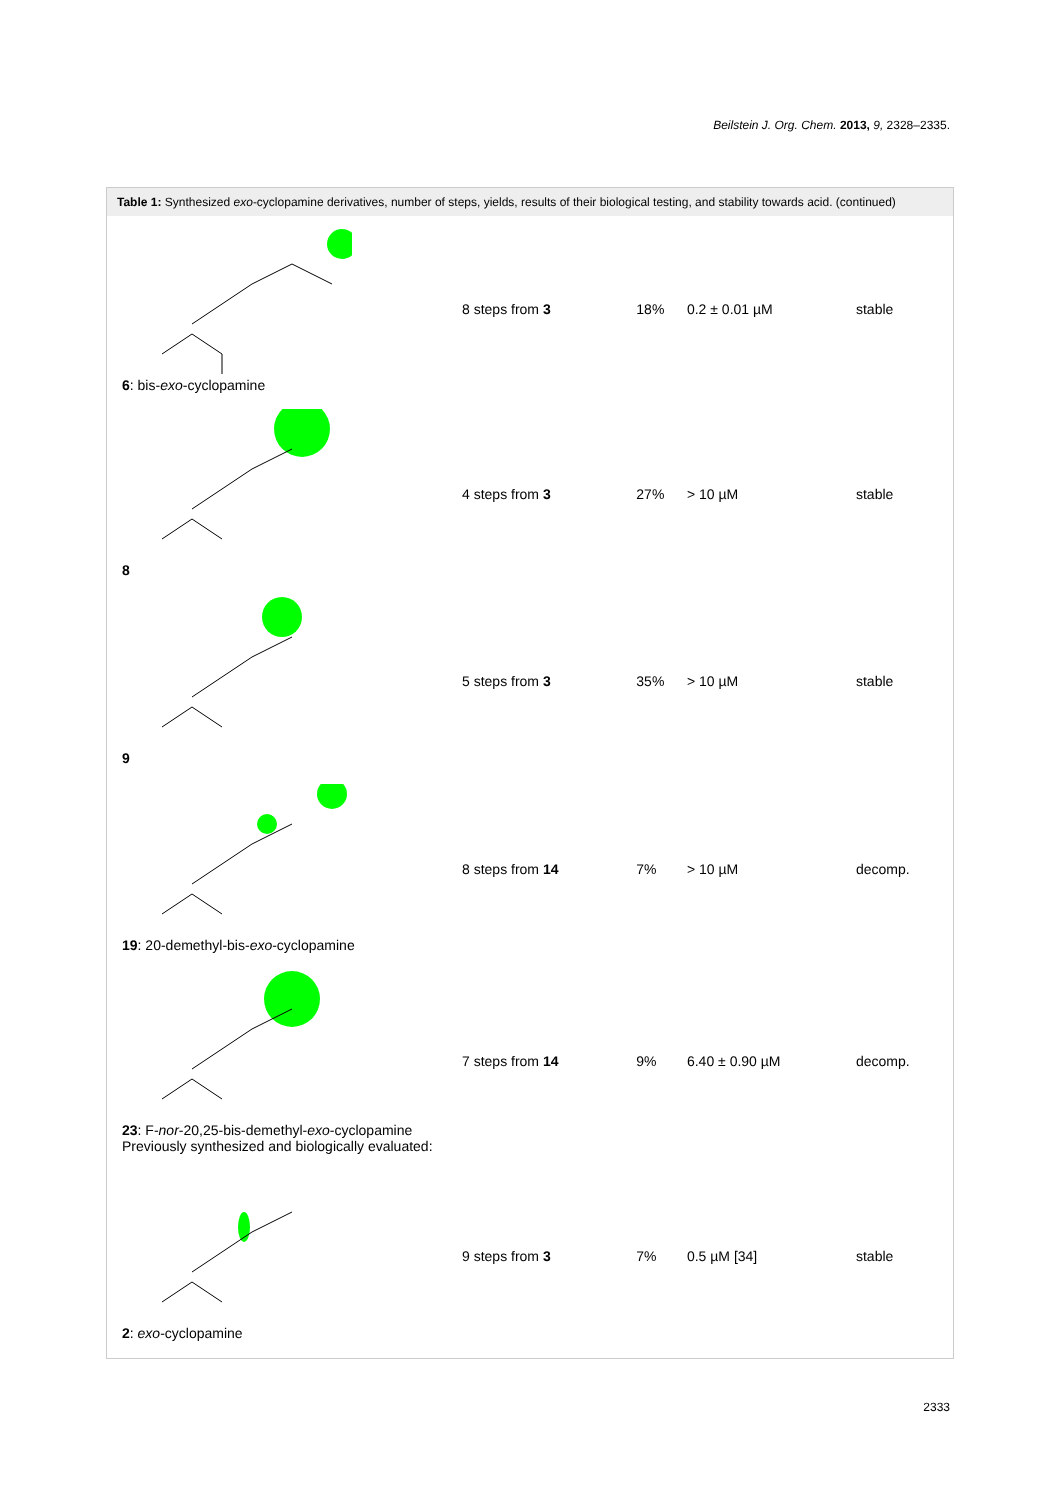Beilstein J. Org. Chem. 2013, 9, 2328–2335.
Table 1: Synthesized exo-cyclopamine derivatives, number of steps, yields, results of their biological testing, and stability towards acid. (continued)
| 6 : bis- exo -cyclopamine | 8 steps from 3 | 18% | 0.2 ± 0.01 µM | stable |
| 8 | 4 steps from 3 | 27% | > 10 µM | stable |
| 9 | 5 steps from 3 | 35% | > 10 µM | stable |
| 19 : 20-demethyl-bis- exo -cyclopamine | 8 steps from 14 | 7% | > 10 µM | decomp. |
| 23 : F- nor -20,25-bis-demethyl- exo -cyclopamine Previously synthesized and biologically evaluated: | 7 steps from 14 | 9% | 6.40 ± 0.90 µM | decomp. |
| 2 : exo -cyclopamine | 9 steps from 3 | 7% | 0.5 µM [34] | stable |
2333